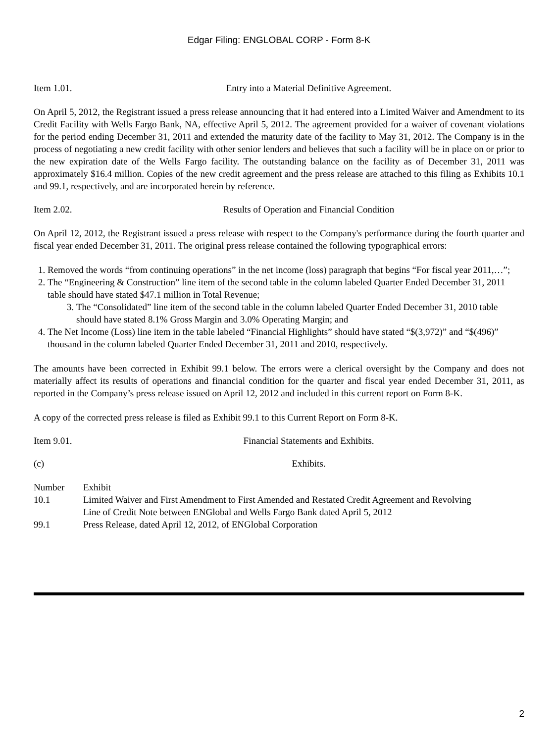Edgar Filing: ENGLOBAL CORP - Form 8-K
Item 1.01. Entry into a Material Definitive Agreement.
On April 5, 2012, the Registrant issued a press release announcing that it had entered into a Limited Waiver and Amendment to its Credit Facility with Wells Fargo Bank, NA, effective April 5, 2012. The agreement provided for a waiver of covenant violations for the period ending December 31, 2011 and extended the maturity date of the facility to May 31, 2012. The Company is in the process of negotiating a new credit facility with other senior lenders and believes that such a facility will be in place on or prior to the new expiration date of the Wells Fargo facility. The outstanding balance on the facility as of December 31, 2011 was approximately $16.4 million. Copies of the new credit agreement and the press release are attached to this filing as Exhibits 10.1 and 99.1, respectively, and are incorporated herein by reference.
Item 2.02. Results of Operation and Financial Condition
On April 12, 2012, the Registrant issued a press release with respect to the Company's performance during the fourth quarter and fiscal year ended December 31, 2011. The original press release contained the following typographical errors:
1. Removed the words “from continuing operations” in the net income (loss) paragraph that begins “For fiscal year 2011,…”;
2. The “Engineering & Construction” line item of the second table in the column labeled Quarter Ended December 31, 2011 table should have stated $47.1 million in Total Revenue;
3. The “Consolidated” line item of the second table in the column labeled Quarter Ended December 31, 2010 table should have stated 8.1% Gross Margin and 3.0% Operating Margin; and
4. The Net Income (Loss) line item in the table labeled “Financial Highlights” should have stated “$(3,972)” and “$(496)” thousand in the column labeled Quarter Ended December 31, 2011 and 2010, respectively.
The amounts have been corrected in Exhibit 99.1 below. The errors were a clerical oversight by the Company and does not materially affect its results of operations and financial condition for the quarter and fiscal year ended December 31, 2011, as reported in the Company’s press release issued on April 12, 2012 and included in this current report on Form 8-K.
A copy of the corrected press release is filed as Exhibit 99.1 to this Current Report on Form 8-K.
Item 9.01. Financial Statements and Exhibits.
(c) Exhibits.
| Number | Exhibit |
| --- | --- |
| 10.1 | Limited Waiver and First Amendment to First Amended and Restated Credit Agreement and Revolving Line of Credit Note between ENGlobal and Wells Fargo Bank dated April 5, 2012 |
| 99.1 | Press Release, dated April 12, 2012, of ENGlobal Corporation |
2